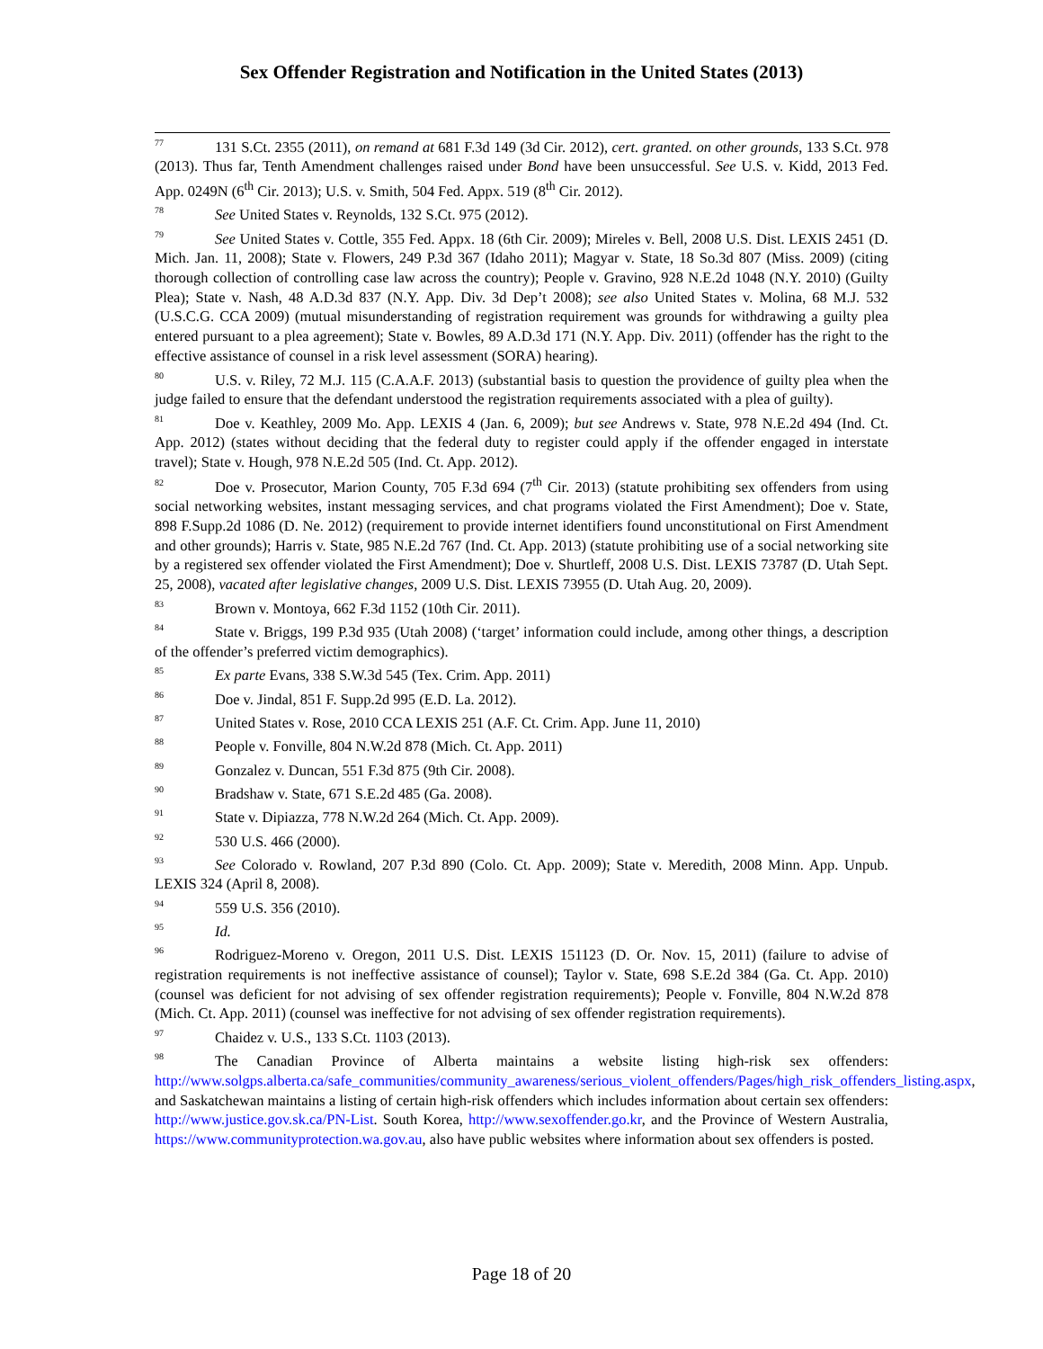Sex Offender Registration and Notification in the United States (2013)
<sup>77</sup> 131 S.Ct. 2355 (2011), on remand at 681 F.3d 149 (3d Cir. 2012), cert. granted. on other grounds, 133 S.Ct. 978 (2013). Thus far, Tenth Amendment challenges raised under Bond have been unsuccessful. See U.S. v. Kidd, 2013 Fed. App. 0249N (6<sup>th</sup> Cir. 2013); U.S. v. Smith, 504 Fed. Appx. 519 (8<sup>th</sup> Cir. 2012).
<sup>78</sup> See United States v. Reynolds, 132 S.Ct. 975 (2012).
<sup>79</sup> See United States v. Cottle, 355 Fed. Appx. 18 (6th Cir. 2009); Mireles v. Bell, 2008 U.S. Dist. LEXIS 2451 (D. Mich. Jan. 11, 2008); State v. Flowers, 249 P.3d 367 (Idaho 2011); Magyar v. State, 18 So.3d 807 (Miss. 2009) (citing thorough collection of controlling case law across the country); People v. Gravino, 928 N.E.2d 1048 (N.Y. 2010) (Guilty Plea); State v. Nash, 48 A.D.3d 837 (N.Y. App. Div. 3d Dep’t 2008); see also United States v. Molina, 68 M.J. 532 (U.S.C.G. CCA 2009) (mutual misunderstanding of registration requirement was grounds for withdrawing a guilty plea entered pursuant to a plea agreement); State v. Bowles, 89 A.D.3d 171 (N.Y. App. Div. 2011) (offender has the right to the effective assistance of counsel in a risk level assessment (SORA) hearing).
<sup>80</sup> U.S. v. Riley, 72 M.J. 115 (C.A.A.F. 2013) (substantial basis to question the providence of guilty plea when the judge failed to ensure that the defendant understood the registration requirements associated with a plea of guilty).
<sup>81</sup> Doe v. Keathley, 2009 Mo. App. LEXIS 4 (Jan. 6, 2009); but see Andrews v. State, 978 N.E.2d 494 (Ind. Ct. App. 2012) (states without deciding that the federal duty to register could apply if the offender engaged in interstate travel); State v. Hough, 978 N.E.2d 505 (Ind. Ct. App. 2012).
<sup>82</sup> Doe v. Prosecutor, Marion County, 705 F.3d 694 (7<sup>th</sup> Cir. 2013) (statute prohibiting sex offenders from using social networking websites, instant messaging services, and chat programs violated the First Amendment); Doe v. State, 898 F.Supp.2d 1086 (D. Ne. 2012) (requirement to provide internet identifiers found unconstitutional on First Amendment and other grounds); Harris v. State, 985 N.E.2d 767 (Ind. Ct. App. 2013) (statute prohibiting use of a social networking site by a registered sex offender violated the First Amendment); Doe v. Shurtleff, 2008 U.S. Dist. LEXIS 73787 (D. Utah Sept. 25, 2008), vacated after legislative changes, 2009 U.S. Dist. LEXIS 73955 (D. Utah Aug. 20, 2009).
<sup>83</sup> Brown v. Montoya, 662 F.3d 1152 (10th Cir. 2011).
<sup>84</sup> State v. Briggs, 199 P.3d 935 (Utah 2008) (‘target’ information could include, among other things, a description of the offender’s preferred victim demographics).
<sup>85</sup> Ex parte Evans, 338 S.W.3d 545 (Tex. Crim. App. 2011)
<sup>86</sup> Doe v. Jindal, 851 F. Supp.2d 995 (E.D. La. 2012).
<sup>87</sup> United States v. Rose, 2010 CCA LEXIS 251 (A.F. Ct. Crim. App. June 11, 2010)
<sup>88</sup> People v. Fonville, 804 N.W.2d 878 (Mich. Ct. App. 2011)
<sup>89</sup> Gonzalez v. Duncan, 551 F.3d 875 (9th Cir. 2008).
<sup>90</sup> Bradshaw v. State, 671 S.E.2d 485 (Ga. 2008).
<sup>91</sup> State v. Dipiazza, 778 N.W.2d 264 (Mich. Ct. App. 2009).
<sup>92</sup> 530 U.S. 466 (2000).
<sup>93</sup> See Colorado v. Rowland, 207 P.3d 890 (Colo. Ct. App. 2009); State v. Meredith, 2008 Minn. App. Unpub. LEXIS 324 (April 8, 2008).
<sup>94</sup> 559 U.S. 356 (2010).
<sup>95</sup> Id.
<sup>96</sup> Rodriguez-Moreno v. Oregon, 2011 U.S. Dist. LEXIS 151123 (D. Or. Nov. 15, 2011) (failure to advise of registration requirements is not ineffective assistance of counsel); Taylor v. State, 698 S.E.2d 384 (Ga. Ct. App. 2010) (counsel was deficient for not advising of sex offender registration requirements); People v. Fonville, 804 N.W.2d 878 (Mich. Ct. App. 2011) (counsel was ineffective for not advising of sex offender registration requirements).
<sup>97</sup> Chaidez v. U.S., 133 S.Ct. 1103 (2013).
<sup>98</sup> The Canadian Province of Alberta maintains a website listing high-risk sex offenders: http://www.solgps.alberta.ca/safe_communities/community_awareness/serious_violent_offenders/Pages/high_risk_offenders_listing.aspx, and Saskatchewan maintains a listing of certain high-risk offenders which includes information about certain sex offenders: http://www.justice.gov.sk.ca/PN-List. South Korea, http://www.sexoffender.go.kr, and the Province of Western Australia, https://www.communityprotection.wa.gov.au, also have public websites where information about sex offenders is posted.
Page 18 of 20